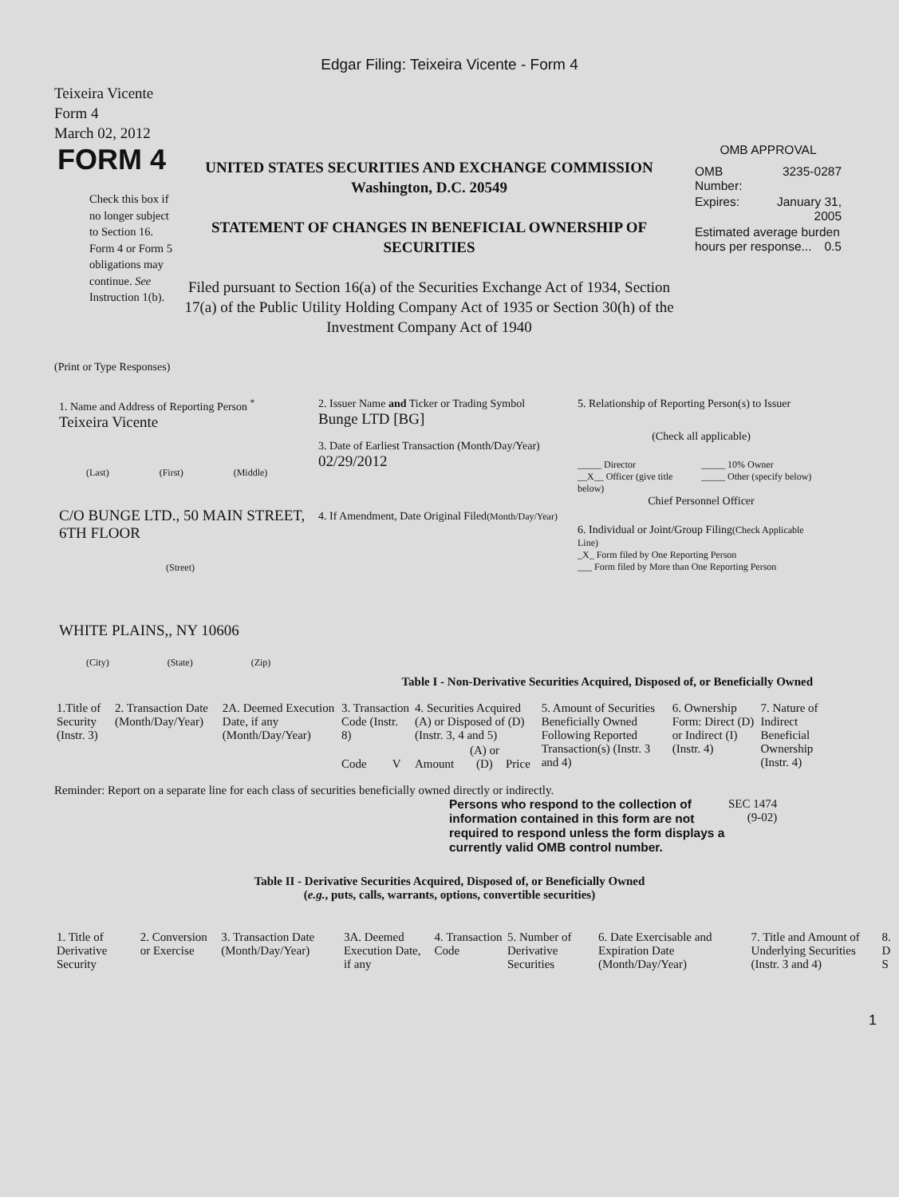Edgar Filing: Teixeira Vicente - Form 4
Teixeira Vicente
Form 4
March 02, 2012
FORM 4
Check this box if no longer subject to Section 16. Form 4 or Form 5 obligations may continue. See Instruction 1(b).
UNITED STATES SECURITIES AND EXCHANGE COMMISSION
Washington, D.C. 20549
STATEMENT OF CHANGES IN BENEFICIAL OWNERSHIP OF SECURITIES
Filed pursuant to Section 16(a) of the Securities Exchange Act of 1934, Section 17(a) of the Public Utility Holding Company Act of 1935 or Section 30(h) of the Investment Company Act of 1940
OMB APPROVAL
| OMB Number: | 3235-0287 |
| Expires: | January 31, 2005 |
| Estimated average burden hours per response... 0.5 | |
(Print or Type Responses)
1. Name and Address of Reporting Person <sup>*</sup>
Teixeira Vicente
(Last) (First) (Middle)
C/O BUNGE LTD., 50 MAIN STREET, 6TH FLOOR
(Street)
WHITE PLAINS,, NY 10606
(City) (State) (Zip)
2. Issuer Name and Ticker or Trading Symbol
Bunge LTD [BG]
3. Date of Earliest Transaction (Month/Day/Year)
02/29/2012
4. If Amendment, Date Original Filed(Month/Day/Year)
5. Relationship of Reporting Person(s) to Issuer
(Check all applicable)
_____ Director _____ 10% Owner __X__ Officer (give title below) _____ Other (specify below)
Chief Personnel Officer
6. Individual or Joint/Group Filing(Check Applicable Line)
_X_ Form filed by One Reporting Person
___ Form filed by More than One Reporting Person
Table I - Non-Derivative Securities Acquired, Disposed of, or Beneficially Owned
| 1.Title of Security (Instr. 3) | 2. Transaction Date (Month/Day/Year) | 2A. Deemed Execution Date, if any (Month/Day/Year) | 3. Transaction Code (Instr. 8) | | 4. Securities Acquired (A) or Disposed of (D) (Instr. 3, 4 and 5) | | | 5. Amount of Securities Beneficially Owned Following Reported Transaction(s) (Instr. 3 and 4) | 6. Ownership Form: Direct (D) or Indirect (I) (Instr. 4) | 7. Nature of Indirect Beneficial Ownership (Instr. 4) |
| --- | --- | --- | --- | --- | --- | --- | --- | --- | --- | --- |
| | | | Code | V | Amount | (A) or (D) | Price | | | |
Reminder: Report on a separate line for each class of securities beneficially owned directly or indirectly.
Persons who respond to the collection of information contained in this form are not required to respond unless the form displays a currently valid OMB control number.
SEC 1474
(9-02)
Table II - Derivative Securities Acquired, Disposed of, or Beneficially Owned
(e.g., puts, calls, warrants, options, convertible securities)
| 1. Title of Derivative Security | 2. Conversion or Exercise | 3. Transaction Date (Month/Day/Year) | 3A. Deemed Execution Date, if any | 4. Transaction Code | 5. Number of Derivative Securities | 6. Date Exercisable and Expiration Date (Month/Day/Year) | 7. Title and Amount of Underlying Securities (Instr. 3 and 4) | 8. D S |
| --- | --- | --- | --- | --- | --- | --- | --- | --- |
1